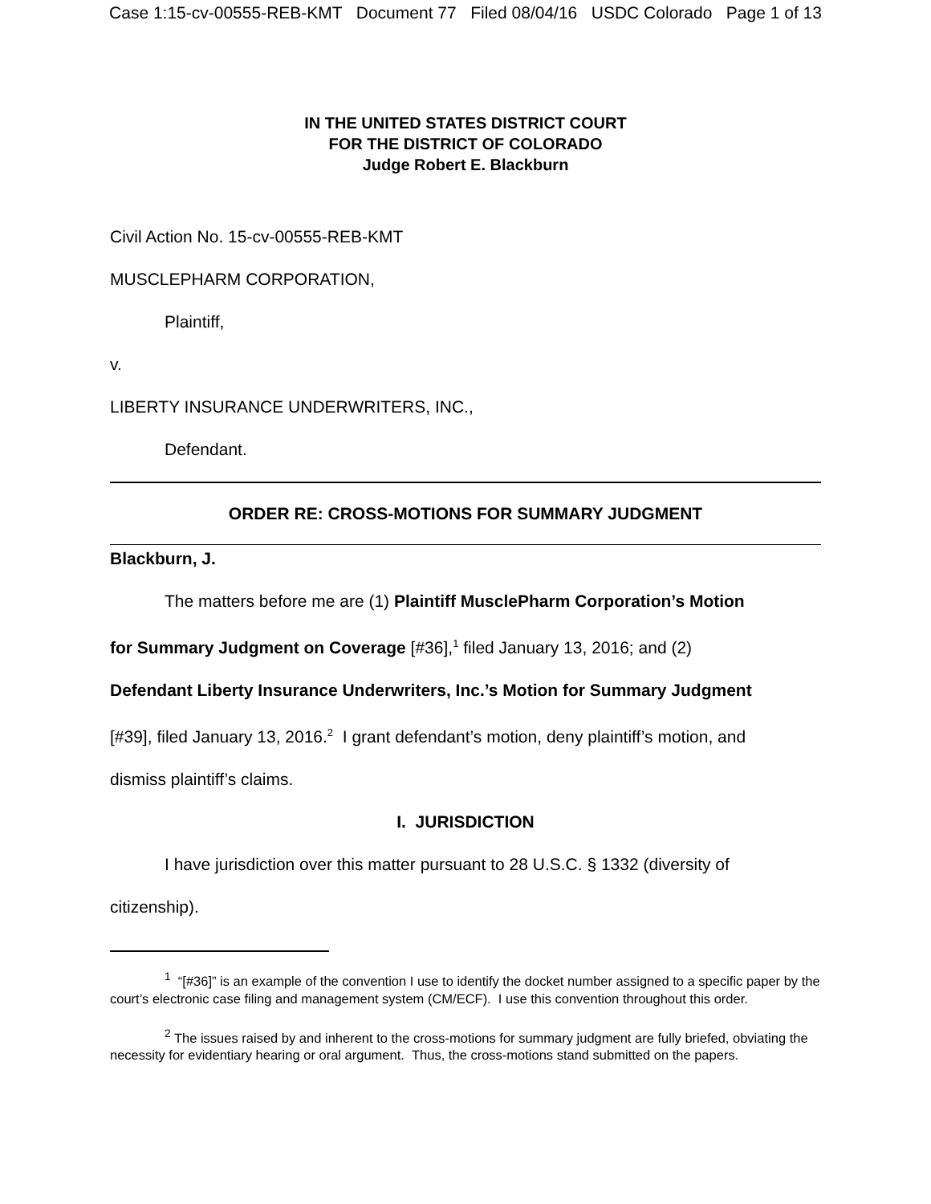Case 1:15-cv-00555-REB-KMT Document 77 Filed 08/04/16 USDC Colorado Page 1 of 13
IN THE UNITED STATES DISTRICT COURT
FOR THE DISTRICT OF COLORADO
Judge Robert E. Blackburn
Civil Action No. 15-cv-00555-REB-KMT
MUSCLEPHARM CORPORATION,
Plaintiff,
v.
LIBERTY INSURANCE UNDERWRITERS, INC.,
Defendant.
ORDER RE: CROSS-MOTIONS FOR SUMMARY JUDGMENT
Blackburn, J.
The matters before me are (1) Plaintiff MusclePharm Corporation’s Motion
for Summary Judgment on Coverage [#36],<sup>1</sup> filed January 13, 2016; and (2)
Defendant Liberty Insurance Underwriters, Inc.’s Motion for Summary Judgment
[#39], filed January 13, 2016.<sup>2</sup> I grant defendant’s motion, deny plaintiff’s motion, and
dismiss plaintiff’s claims.
I. JURISDICTION
I have jurisdiction over this matter pursuant to 28 U.S.C. § 1332 (diversity of
citizenship).
<sup>1</sup> “[#36]” is an example of the convention I use to identify the docket number assigned to a specific paper by the court’s electronic case filing and management system (CM/ECF). I use this convention throughout this order.
<sup>2</sup> The issues raised by and inherent to the cross-motions for summary judgment are fully briefed, obviating the necessity for evidentiary hearing or oral argument. Thus, the cross-motions stand submitted on the papers.